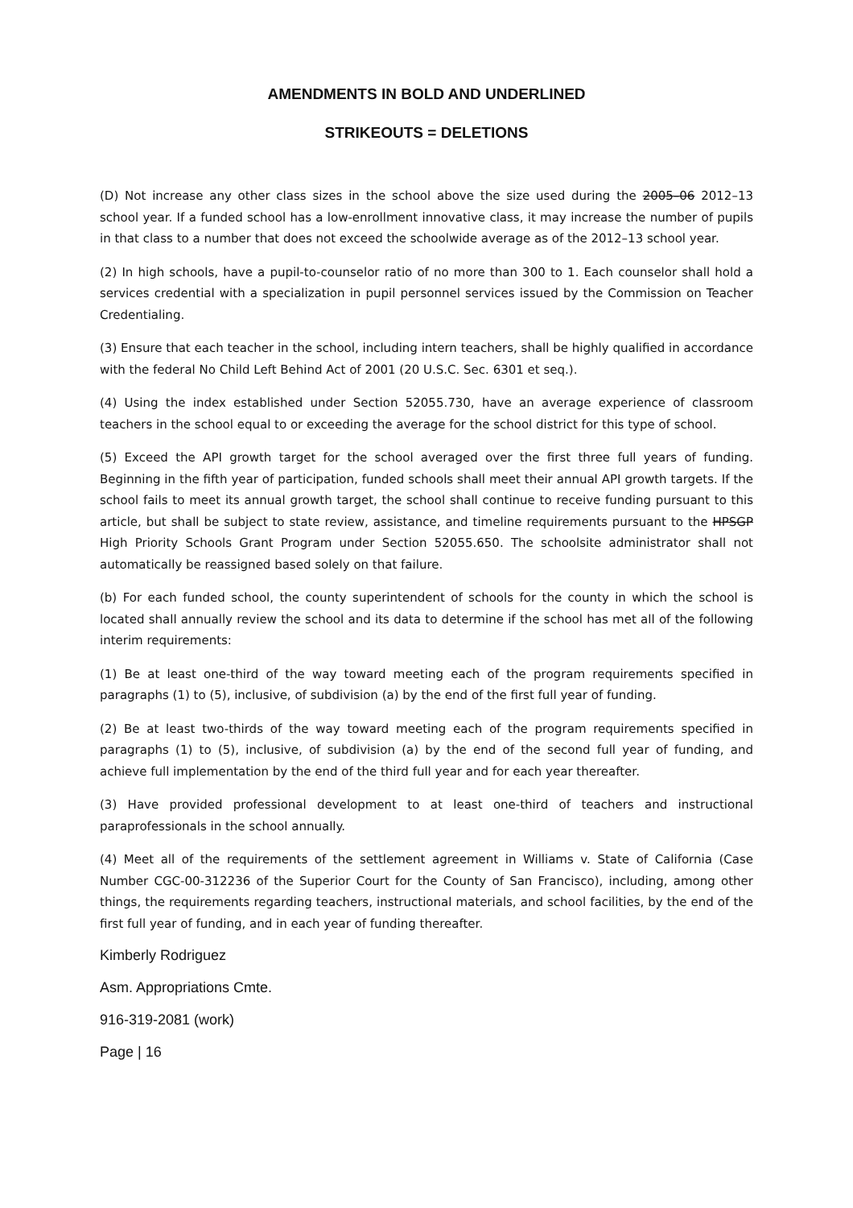AMENDMENTS IN BOLD AND UNDERLINED
STRIKEOUTS = DELETIONS
(D) Not increase any other class sizes in the school above the size used during the 2005–06 2012–13 school year. If a funded school has a low-enrollment innovative class, it may increase the number of pupils in that class to a number that does not exceed the schoolwide average as of the 2012–13 school year.
(2) In high schools, have a pupil-to-counselor ratio of no more than 300 to 1. Each counselor shall hold a services credential with a specialization in pupil personnel services issued by the Commission on Teacher Credentialing.
(3) Ensure that each teacher in the school, including intern teachers, shall be highly qualified in accordance with the federal No Child Left Behind Act of 2001 (20 U.S.C. Sec. 6301 et seq.).
(4) Using the index established under Section 52055.730, have an average experience of classroom teachers in the school equal to or exceeding the average for the school district for this type of school.
(5) Exceed the API growth target for the school averaged over the first three full years of funding. Beginning in the fifth year of participation, funded schools shall meet their annual API growth targets. If the school fails to meet its annual growth target, the school shall continue to receive funding pursuant to this article, but shall be subject to state review, assistance, and timeline requirements pursuant to the HPSGP High Priority Schools Grant Program under Section 52055.650. The schoolsite administrator shall not automatically be reassigned based solely on that failure.
(b) For each funded school, the county superintendent of schools for the county in which the school is located shall annually review the school and its data to determine if the school has met all of the following interim requirements:
(1) Be at least one-third of the way toward meeting each of the program requirements specified in paragraphs (1) to (5), inclusive, of subdivision (a) by the end of the first full year of funding.
(2) Be at least two-thirds of the way toward meeting each of the program requirements specified in paragraphs (1) to (5), inclusive, of subdivision (a) by the end of the second full year of funding, and achieve full implementation by the end of the third full year and for each year thereafter.
(3) Have provided professional development to at least one-third of teachers and instructional paraprofessionals in the school annually.
(4) Meet all of the requirements of the settlement agreement in Williams v. State of California (Case Number CGC-00-312236 of the Superior Court for the County of San Francisco), including, among other things, the requirements regarding teachers, instructional materials, and school facilities, by the end of the first full year of funding, and in each year of funding thereafter.
Kimberly Rodriguez
Asm. Appropriations Cmte.
916-319-2081 (work)
Page | 16